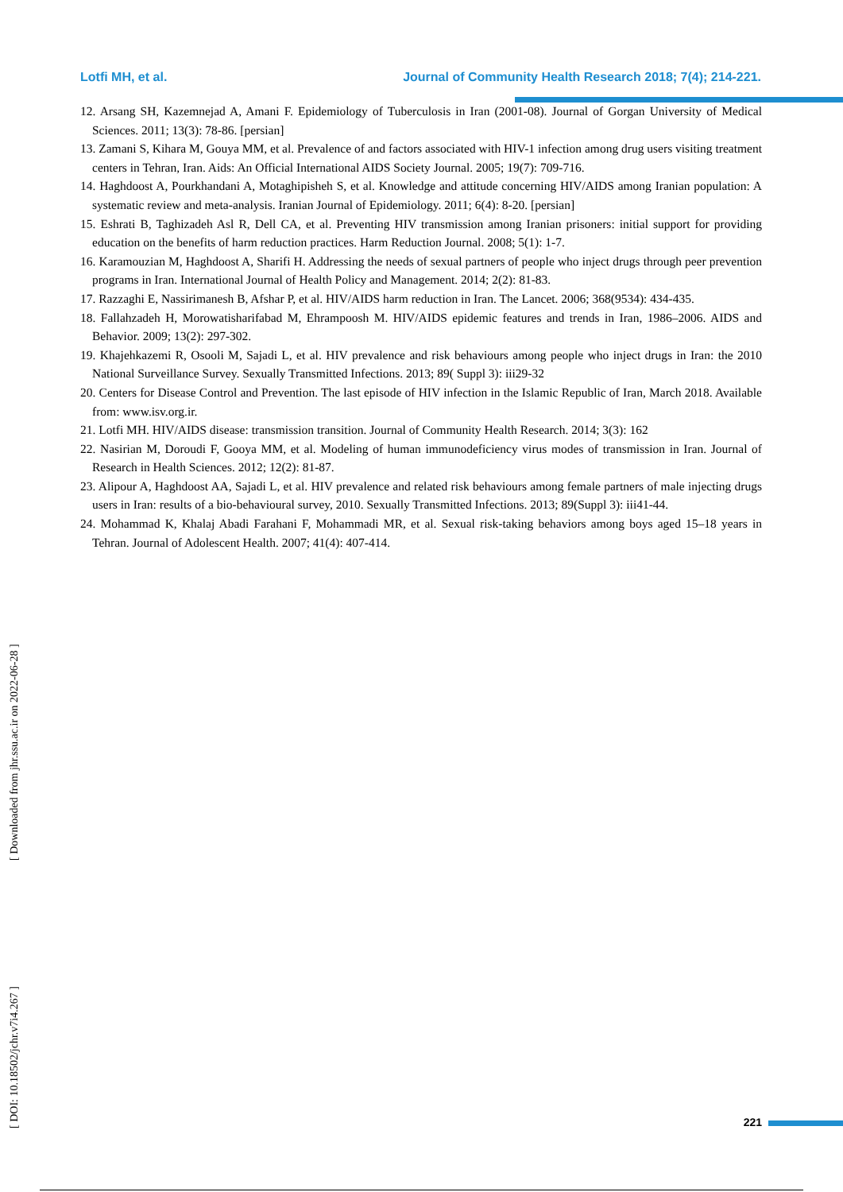Lotfi MH, et al. Journal of Community Health Research 2018; 7(4); 214-221.
12. Arsang SH, Kazemnejad A, Amani F. Epidemiology of Tuberculosis in Iran (2001-08). Journal of Gorgan University of Medical Sciences. 2011; 13(3): 78-86. [persian]
13. Zamani S, Kihara M, Gouya MM, et al. Prevalence of and factors associated with HIV-1 infection among drug users visiting treatment centers in Tehran, Iran. Aids: An Official International AIDS Society Journal. 2005; 19(7): 709-716.
14. Haghdoost A, Pourkhandani A, Motaghipisheh S, et al. Knowledge and attitude concerning HIV/AIDS among Iranian population: A systematic review and meta-analysis. Iranian Journal of Epidemiology. 2011; 6(4): 8-20. [persian]
15. Eshrati B, Taghizadeh Asl R, Dell CA, et al. Preventing HIV transmission among Iranian prisoners: initial support for providing education on the benefits of harm reduction practices. Harm Reduction Journal. 2008; 5(1): 1-7.
16. Karamouzian M, Haghdoost A, Sharifi H. Addressing the needs of sexual partners of people who inject drugs through peer prevention programs in Iran. International Journal of Health Policy and Management. 2014; 2(2): 81-83.
17. Razzaghi E, Nassirimanesh B, Afshar P, et al. HIV/AIDS harm reduction in Iran. The Lancet. 2006; 368(9534): 434-435.
18. Fallahzadeh H, Morowatisharifabad M, Ehrampoosh M. HIV/AIDS epidemic features and trends in Iran, 1986–2006. AIDS and Behavior. 2009; 13(2): 297-302.
19. Khajehkazemi R, Osooli M, Sajadi L, et al. HIV prevalence and risk behaviours among people who inject drugs in Iran: the 2010 National Surveillance Survey. Sexually Transmitted Infections. 2013; 89( Suppl 3): iii29-32
20. Centers for Disease Control and Prevention. The last episode of HIV infection in the Islamic Republic of Iran, March 2018. Available from: www.isv.org.ir.
21. Lotfi MH. HIV/AIDS disease: transmission transition. Journal of Community Health Research. 2014; 3(3): 162
22. Nasirian M, Doroudi F, Gooya MM, et al. Modeling of human immunodeficiency virus modes of transmission in Iran. Journal of Research in Health Sciences. 2012; 12(2): 81-87.
23. Alipour A, Haghdoost AA, Sajadi L, et al. HIV prevalence and related risk behaviours among female partners of male injecting drugs users in Iran: results of a bio-behavioural survey, 2010. Sexually Transmitted Infections. 2013; 89(Suppl 3): iii41-44.
24. Mohammad K, Khalaj Abadi Farahani F, Mohammadi MR, et al. Sexual risk-taking behaviors among boys aged 15–18 years in Tehran. Journal of Adolescent Health. 2007; 41(4): 407-414.
[ DOI: 10.18502/jchr.v7i4.267 ] [ Downloaded from jhr.ssu.ac.ir on 2022-06-28 ]
221